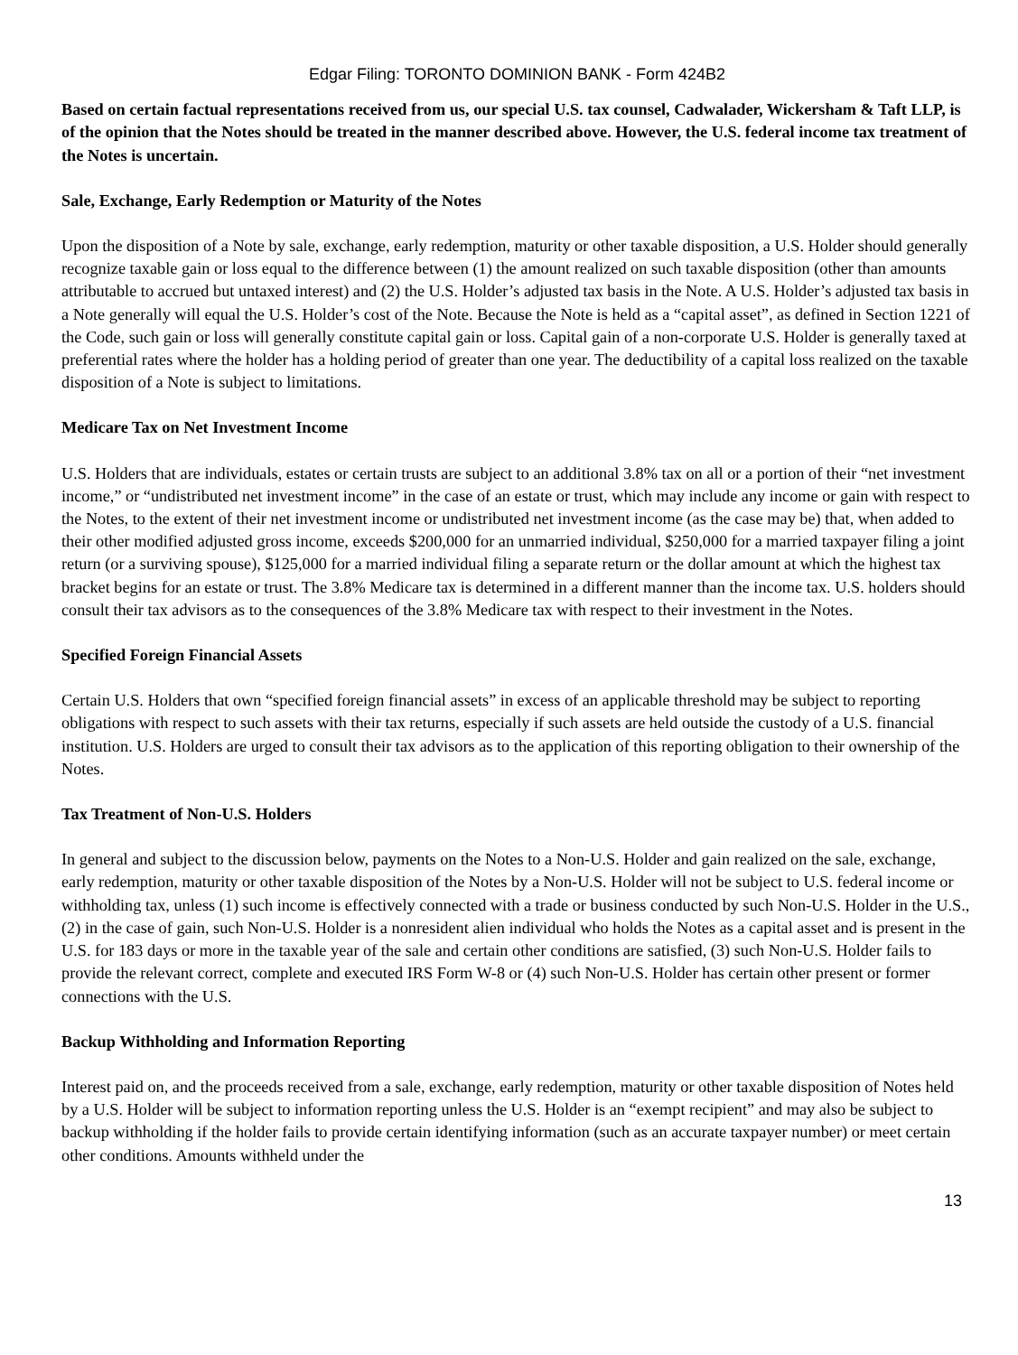Edgar Filing: TORONTO DOMINION BANK - Form 424B2
Based on certain factual representations received from us, our special U.S. tax counsel, Cadwalader, Wickersham & Taft LLP, is of the opinion that the Notes should be treated in the manner described above. However, the U.S. federal income tax treatment of the Notes is uncertain.
Sale, Exchange, Early Redemption or Maturity of the Notes
Upon the disposition of a Note by sale, exchange, early redemption, maturity or other taxable disposition, a U.S. Holder should generally recognize taxable gain or loss equal to the difference between (1) the amount realized on such taxable disposition (other than amounts attributable to accrued but untaxed interest) and (2) the U.S. Holder’s adjusted tax basis in the Note. A U.S. Holder’s adjusted tax basis in a Note generally will equal the U.S. Holder’s cost of the Note. Because the Note is held as a “capital asset”, as defined in Section 1221 of the Code, such gain or loss will generally constitute capital gain or loss. Capital gain of a non-corporate U.S. Holder is generally taxed at preferential rates where the holder has a holding period of greater than one year. The deductibility of a capital loss realized on the taxable disposition of a Note is subject to limitations.
Medicare Tax on Net Investment Income
U.S. Holders that are individuals, estates or certain trusts are subject to an additional 3.8% tax on all or a portion of their “net investment income,” or “undistributed net investment income” in the case of an estate or trust, which may include any income or gain with respect to the Notes, to the extent of their net investment income or undistributed net investment income (as the case may be) that, when added to their other modified adjusted gross income, exceeds $200,000 for an unmarried individual, $250,000 for a married taxpayer filing a joint return (or a surviving spouse), $125,000 for a married individual filing a separate return or the dollar amount at which the highest tax bracket begins for an estate or trust. The 3.8% Medicare tax is determined in a different manner than the income tax. U.S. holders should consult their tax advisors as to the consequences of the 3.8% Medicare tax with respect to their investment in the Notes.
Specified Foreign Financial Assets
Certain U.S. Holders that own “specified foreign financial assets” in excess of an applicable threshold may be subject to reporting obligations with respect to such assets with their tax returns, especially if such assets are held outside the custody of a U.S. financial institution. U.S. Holders are urged to consult their tax advisors as to the application of this reporting obligation to their ownership of the Notes.
Tax Treatment of Non-U.S. Holders
In general and subject to the discussion below, payments on the Notes to a Non-U.S. Holder and gain realized on the sale, exchange, early redemption, maturity or other taxable disposition of the Notes by a Non-U.S. Holder will not be subject to U.S. federal income or withholding tax, unless (1) such income is effectively connected with a trade or business conducted by such Non-U.S. Holder in the U.S., (2) in the case of gain, such Non-U.S. Holder is a nonresident alien individual who holds the Notes as a capital asset and is present in the U.S. for 183 days or more in the taxable year of the sale and certain other conditions are satisfied, (3) such Non-U.S. Holder fails to provide the relevant correct, complete and executed IRS Form W-8 or (4) such Non-U.S. Holder has certain other present or former connections with the U.S.
Backup Withholding and Information Reporting
Interest paid on, and the proceeds received from a sale, exchange, early redemption, maturity or other taxable disposition of Notes held by a U.S. Holder will be subject to information reporting unless the U.S. Holder is an “exempt recipient” and may also be subject to backup withholding if the holder fails to provide certain identifying information (such as an accurate taxpayer number) or meet certain other conditions. Amounts withheld under the
13